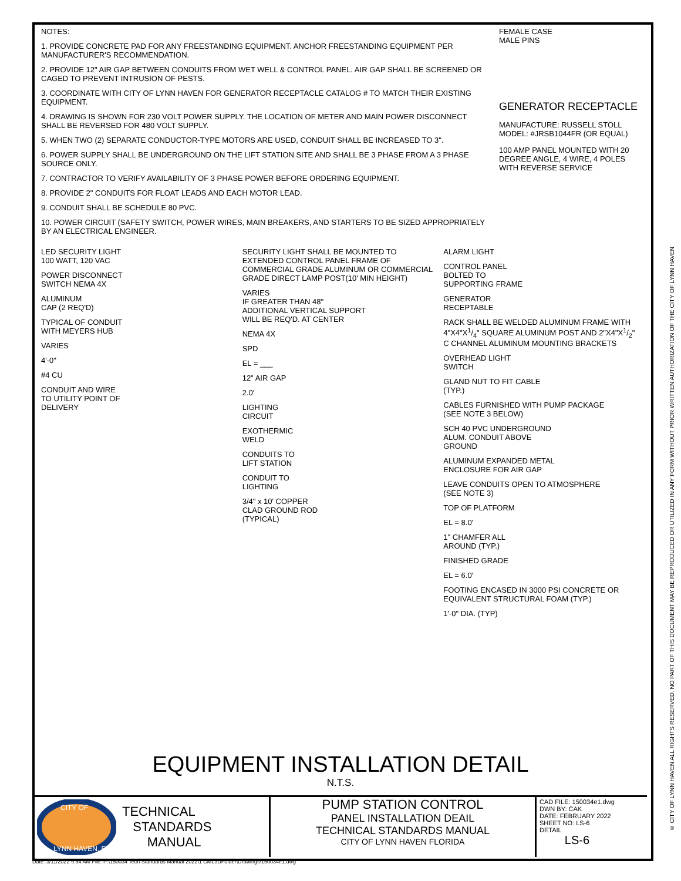NOTES:
1. PROVIDE CONCRETE PAD FOR ANY FREESTANDING EQUIPMENT. ANCHOR FREESTANDING EQUIPMENT PER MANUFACTURER'S RECOMMENDATION.
2. PROVIDE 12" AIR GAP BETWEEN CONDUITS FROM WET WELL & CONTROL PANEL. AIR GAP SHALL BE SCREENED OR CAGED TO PREVENT INTRUSION OF PESTS.
3. COORDINATE WITH CITY OF LYNN HAVEN FOR GENERATOR RECEPTACLE CATALOG # TO MATCH THEIR EXISTING EQUIPMENT.
4. DRAWING IS SHOWN FOR 230 VOLT POWER SUPPLY. THE LOCATION OF METER AND MAIN POWER DISCONNECT SHALL BE REVERSED FOR 480 VOLT SUPPLY.
5. WHEN TWO (2) SEPARATE CONDUCTOR-TYPE MOTORS ARE USED, CONDUIT SHALL BE INCREASED TO 3".
6. POWER SUPPLY SHALL BE UNDERGROUND ON THE LIFT STATION SITE AND SHALL BE 3 PHASE FROM A 3 PHASE SOURCE ONLY.
7. CONTRACTOR TO VERIFY AVAILABILITY OF 3 PHASE POWER BEFORE ORDERING EQUIPMENT.
8. PROVIDE 2" CONDUITS FOR FLOAT LEADS AND EACH MOTOR LEAD.
9. CONDUIT SHALL BE SCHEDULE 80 PVC.
10. POWER CIRCUIT (SAFETY SWITCH, POWER WIRES, MAIN BREAKERS, AND STARTERS TO BE SIZED APPROPRIATELY BY AN ELECTRICAL ENGINEER.
FEMALE CASE
MALE PINS
GENERATOR RECEPTACLE
MANUFACTURE: RUSSELL STOLL
MODEL: #JRSB1044FR (OR EQUAL)
100 AMP PANEL MOUNTED WITH 20 DEGREE ANGLE, 4 WIRE, 4 POLES WITH REVERSE SERVICE
LED SECURITY LIGHT
100 WATT, 120 VAC
POWER DISCONNECT
SWITCH NEMA 4X
ALUMINUM
CAP (2 REQ'D)
TYPICAL OF CONDUIT
WITH MEYERS HUB
VARIES
4'-0"
#4 CU
CONDUIT AND WIRE
TO UTILITY POINT OF
DELIVERY
SECURITY LIGHT SHALL BE MOUNTED TO EXTENDED CONTROL PANEL FRAME OF COMMERCIAL GRADE ALUMINUM OR COMMERCIAL GRADE DIRECT LAMP POST(10' MIN HEIGHT)
VARIES
IF GREATER THAN 48"
ADDITIONAL VERTICAL SUPPORT
WILL BE REQ'D. AT CENTER
NEMA 4X
SPD
EL = ___
12" AIR GAP
2.0'
LIGHTING
CIRCUIT
EXOTHERMIC
WELD
CONDUITS TO
LIFT STATION
CONDUIT TO
LIGHTING
3/4" x 10' COPPER
CLAD GROUND ROD
(TYPICAL)
ALARM LIGHT
CONTROL PANEL
BOLTED TO
SUPPORTING FRAME
GENERATOR
RECEPTABLE
RACK SHALL BE WELDED ALUMINUM FRAME WITH 4"X4"X1/4" SQUARE ALUMINUM POST AND 2"X4"X1/2" C CHANNEL ALUMINUM MOUNTING BRACKETS
OVERHEAD LIGHT
SWITCH
GLAND NUT TO FIT CABLE
(TYP.)
CABLES FURNISHED WITH PUMP PACKAGE
(SEE NOTE 3 BELOW)
SCH 40 PVC UNDERGROUND
ALUM. CONDUIT ABOVE
GROUND
ALUMINUM EXPANDED METAL
ENCLOSURE FOR AIR GAP
LEAVE CONDUITS OPEN TO ATMOSPHERE
(SEE NOTE 3)
TOP OF PLATFORM
EL = 8.0'
1" CHAMFER ALL
AROUND (TYP.)
FINISHED GRADE
EL = 6.0'
FOOTING ENCASED IN 3000 PSI CONCRETE OR EQUIVALENT STRUCTURAL FOAM (TYP.)
1'-0" DIA. (TYP)
EQUIPMENT INSTALLATION DETAIL
N.T.S.
CITY OF
LYNN HAVEN, FL
TECHNICAL
STANDARDS
MANUAL
PUMP STATION CONTROL
PANEL INSTALLATION DEAIL
TECHNICAL STANDARDS MANUAL
CITY OF LYNN HAVEN FLORIDA
CAD FILE: 150034e1.dwg
DWN BY: CAK
DATE: FEBRUARY 2022
SHEET NO: LS-6
DETAIL
LS-6
© CITY OF LYNN HAVEN ALL RIGHTS RESERVED. NO PART OF THIS DOCUMENT MAY BE REPRODUCED OR UTILIZED IN ANY FORM WITHOUT PRIOR WRITTEN AUTHORIZATION OF THE CITY OF LYNN HAVEN
Date: 3/11/2022 9:54 AM File: P:\150034 Tech Standards Manual 2022\1 CML3DFolder\Drawings\150034e1.dwg